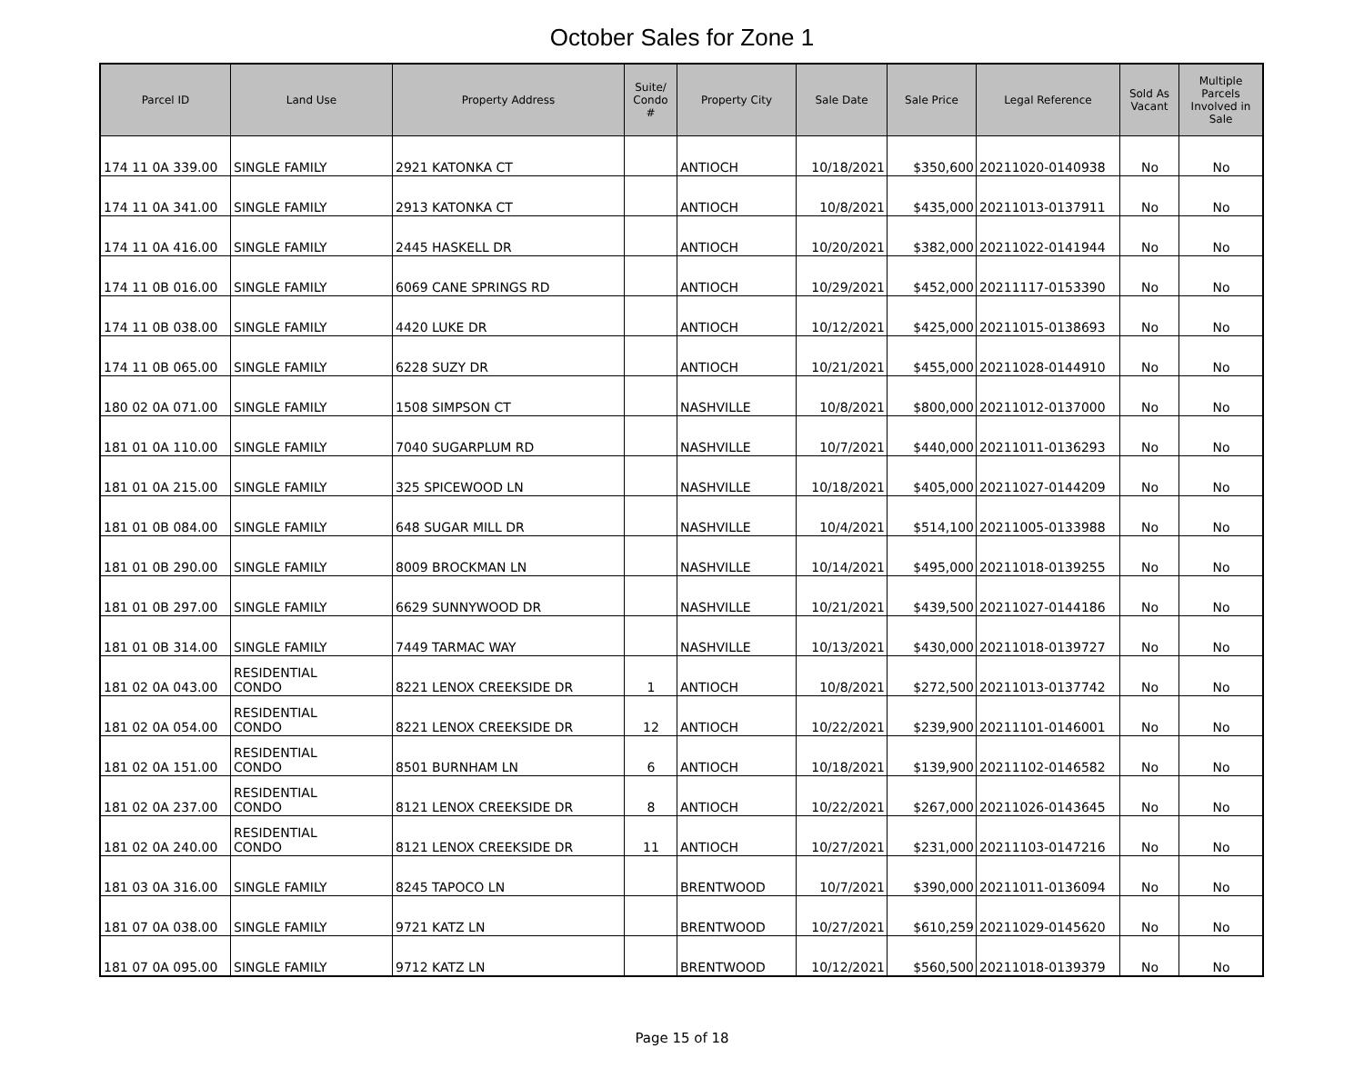October Sales for Zone 1
| Parcel ID | Land Use | Property Address | Suite/ Condo # | Property City | Sale Date | Sale Price | Legal Reference | Sold As Vacant | Multiple Parcels Involved in Sale |
| --- | --- | --- | --- | --- | --- | --- | --- | --- | --- |
| 174 11 0A 339.00 | SINGLE FAMILY | 2921 KATONKA CT | | ANTIOCH | 10/18/2021 | $350,600 | 20211020-0140938 | No | No |
| 174 11 0A 341.00 | SINGLE FAMILY | 2913 KATONKA CT | | ANTIOCH | 10/8/2021 | $435,000 | 20211013-0137911 | No | No |
| 174 11 0A 416.00 | SINGLE FAMILY | 2445 HASKELL DR | | ANTIOCH | 10/20/2021 | $382,000 | 20211022-0141944 | No | No |
| 174 11 0B 016.00 | SINGLE FAMILY | 6069 CANE SPRINGS RD | | ANTIOCH | 10/29/2021 | $452,000 | 20211117-0153390 | No | No |
| 174 11 0B 038.00 | SINGLE FAMILY | 4420 LUKE DR | | ANTIOCH | 10/12/2021 | $425,000 | 20211015-0138693 | No | No |
| 174 11 0B 065.00 | SINGLE FAMILY | 6228 SUZY DR | | ANTIOCH | 10/21/2021 | $455,000 | 20211028-0144910 | No | No |
| 180 02 0A 071.00 | SINGLE FAMILY | 1508 SIMPSON CT | | NASHVILLE | 10/8/2021 | $800,000 | 20211012-0137000 | No | No |
| 181 01 0A 110.00 | SINGLE FAMILY | 7040 SUGARPLUM RD | | NASHVILLE | 10/7/2021 | $440,000 | 20211011-0136293 | No | No |
| 181 01 0A 215.00 | SINGLE FAMILY | 325 SPICEWOOD LN | | NASHVILLE | 10/18/2021 | $405,000 | 20211027-0144209 | No | No |
| 181 01 0B 084.00 | SINGLE FAMILY | 648 SUGAR MILL DR | | NASHVILLE | 10/4/2021 | $514,100 | 20211005-0133988 | No | No |
| 181 01 0B 290.00 | SINGLE FAMILY | 8009 BROCKMAN LN | | NASHVILLE | 10/14/2021 | $495,000 | 20211018-0139255 | No | No |
| 181 01 0B 297.00 | SINGLE FAMILY | 6629 SUNNYWOOD DR | | NASHVILLE | 10/21/2021 | $439,500 | 20211027-0144186 | No | No |
| 181 01 0B 314.00 | SINGLE FAMILY | 7449 TARMAC WAY | | NASHVILLE | 10/13/2021 | $430,000 | 20211018-0139727 | No | No |
| 181 02 0A 043.00 | RESIDENTIAL CONDO | 8221 LENOX CREEKSIDE DR | 1 | ANTIOCH | 10/8/2021 | $272,500 | 20211013-0137742 | No | No |
| 181 02 0A 054.00 | RESIDENTIAL CONDO | 8221 LENOX CREEKSIDE DR | 12 | ANTIOCH | 10/22/2021 | $239,900 | 20211101-0146001 | No | No |
| 181 02 0A 151.00 | RESIDENTIAL CONDO | 8501 BURNHAM LN | 6 | ANTIOCH | 10/18/2021 | $139,900 | 20211102-0146582 | No | No |
| 181 02 0A 237.00 | RESIDENTIAL CONDO | 8121 LENOX CREEKSIDE DR | 8 | ANTIOCH | 10/22/2021 | $267,000 | 20211026-0143645 | No | No |
| 181 02 0A 240.00 | RESIDENTIAL CONDO | 8121 LENOX CREEKSIDE DR | 11 | ANTIOCH | 10/27/2021 | $231,000 | 20211103-0147216 | No | No |
| 181 03 0A 316.00 | SINGLE FAMILY | 8245 TAPOCO LN | | BRENTWOOD | 10/7/2021 | $390,000 | 20211011-0136094 | No | No |
| 181 07 0A 038.00 | SINGLE FAMILY | 9721 KATZ LN | | BRENTWOOD | 10/27/2021 | $610,259 | 20211029-0145620 | No | No |
| 181 07 0A 095.00 | SINGLE FAMILY | 9712 KATZ LN | | BRENTWOOD | 10/12/2021 | $560,500 | 20211018-0139379 | No | No |
Page 15 of 18